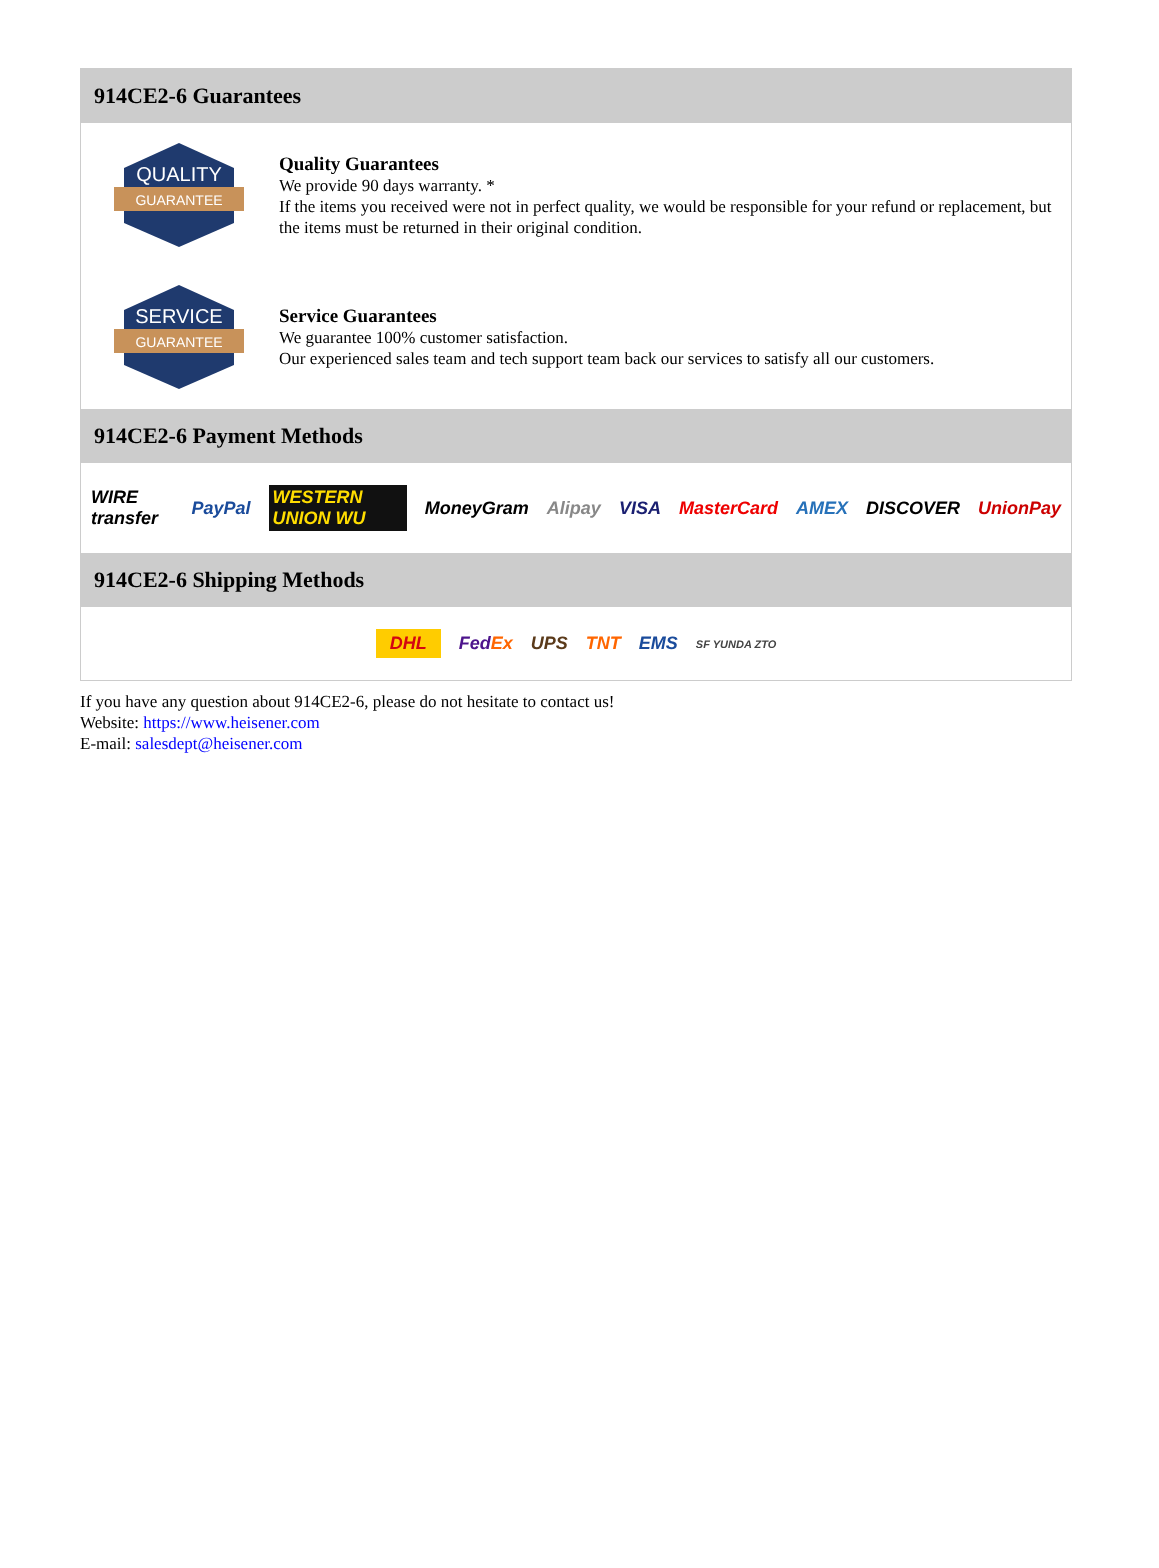914CE2-6 Guarantees
QUALITY
GUARANTEE
Quality Guarantees
We provide 90 days warranty. *
If the items you received were not in perfect quality, we would be responsible for your refund or replacement, but the items must be returned in their original condition.
SERVICE
GUARANTEE
Service Guarantees
We guarantee 100% customer satisfaction.
Our experienced sales team and tech support team back our services to satisfy all our customers.
914CE2-6 Payment Methods
WIRE transfer PayPal WESTERN UNION WU MoneyGram Alipay VISA MasterCard AMEX DISCOVER UnionPay
914CE2-6 Shipping Methods
DHL FedEx UPS TNT EMS SF YUNDA ZTO
If you have any question about 914CE2-6, please do not hesitate to contact us!
Website: https://www.heisener.com
E-mail: salesdept@heisener.com